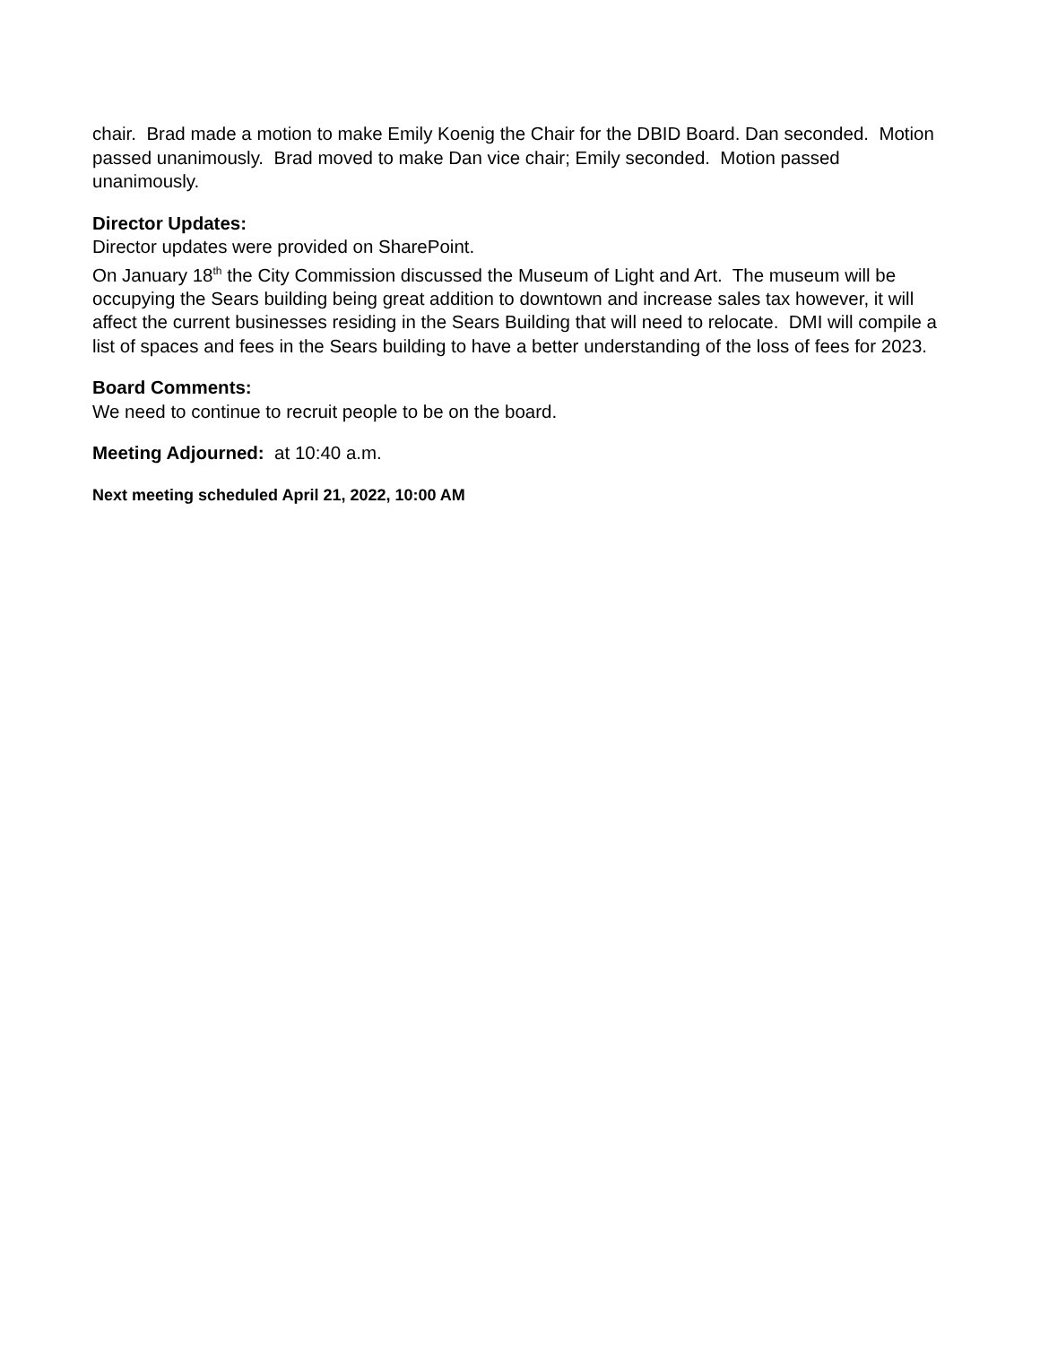chair. Brad made a motion to make Emily Koenig the Chair for the DBID Board. Dan seconded. Motion passed unanimously. Brad moved to make Dan vice chair; Emily seconded. Motion passed unanimously.
Director Updates:
Director updates were provided on SharePoint.
On January 18<sup>th</sup> the City Commission discussed the Museum of Light and Art. The museum will be occupying the Sears building being great addition to downtown and increase sales tax however, it will affect the current businesses residing in the Sears Building that will need to relocate. DMI will compile a list of spaces and fees in the Sears building to have a better understanding of the loss of fees for 2023.
Board Comments:
We need to continue to recruit people to be on the board.
Meeting Adjourned: at 10:40 a.m.
Next meeting scheduled April 21, 2022, 10:00 AM